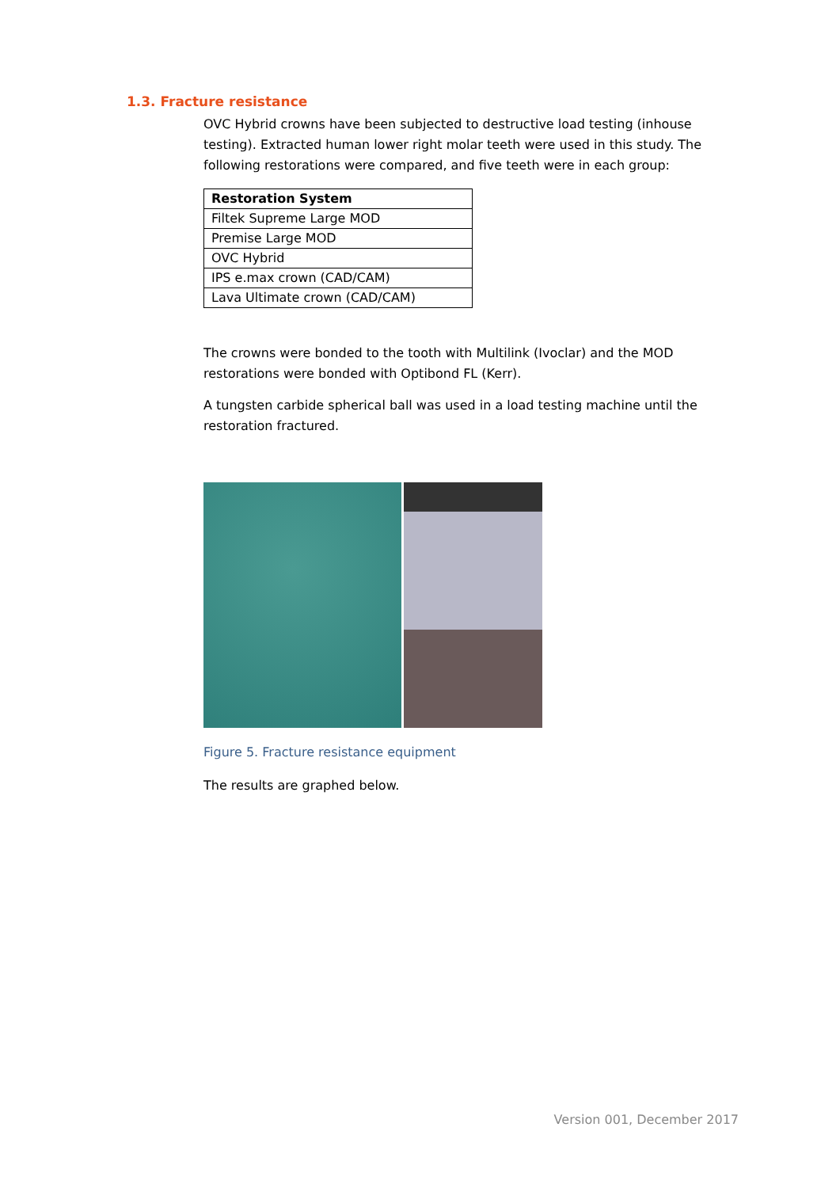1.3. Fracture resistance
OVC Hybrid crowns have been subjected to destructive load testing (inhouse testing). Extracted human lower right molar teeth were used in this study. The following restorations were compared, and five teeth were in each group:
| Restoration System |
| --- |
| Filtek Supreme Large MOD |
| Premise Large MOD |
| OVC Hybrid |
| IPS e.max crown (CAD/CAM) |
| Lava Ultimate crown (CAD/CAM) |
The crowns were bonded to the tooth with Multilink (Ivoclar) and the MOD restorations were bonded with Optibond FL (Kerr).
A tungsten carbide spherical ball was used in a load testing machine until the restoration fractured.
Figure 5. Fracture resistance equipment
The results are graphed below.
Version 001, December 2017